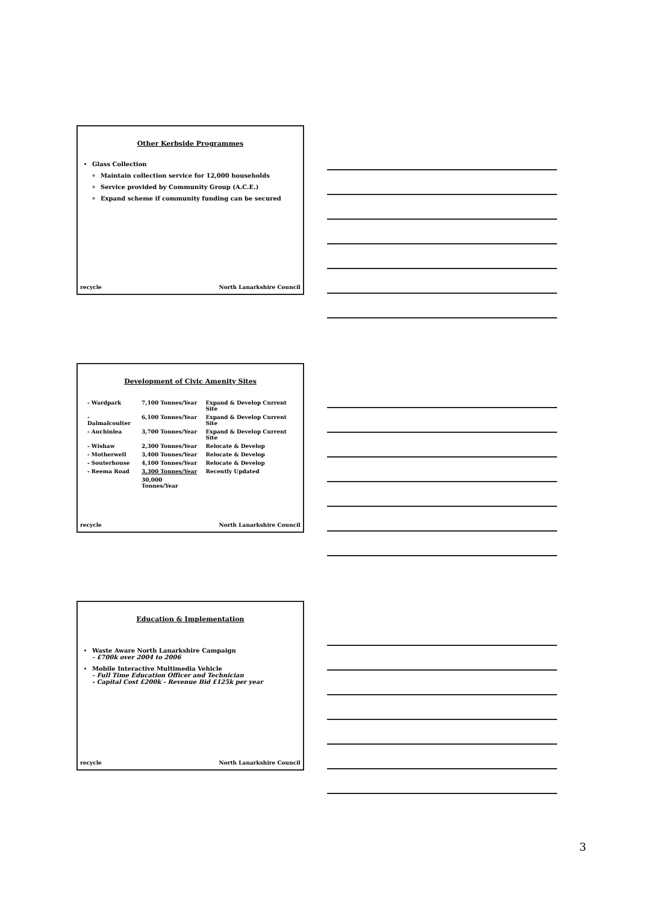Other Kerbside Programmes
Glass Collection
Maintain collection service for 12,000 households
Service provided by Community Group (A.C.E.)
Expand scheme if community funding can be secured
recycle North Lanarkshire Council
Development of Civic Amenity Sites
| - Wardpark | 7,100 Tonnes/Year | Expand & Develop Current Site |
| - Dalmalcoulter | 6,100 Tonnes/Year | Expand & Develop Current Site |
| - Auchinlea | 3,700 Tonnes/Year | Expand & Develop Current Site |
| - Wishaw | 2,300 Tonnes/Year | Relocate & Develop |
| - Motherwell | 3,400 Tonnes/Year | Relocate & Develop |
| - Souterhouse | 4,100 Tonnes/Year | Relocate & Develop |
| - Reema Road | 3,300 Tonnes/Year | Recently Updated |
| | 30,000 Tonnes/Year | |
recycle North Lanarkshire Council
Education & Implementation
Waste Aware North Lanarkshire Campaign
- £700k over 2004 to 2006
Mobile Interactive Multimedia Vehicle
- Full Time Education Officer and Technician
- Capital Cost £200k - Revenue Bid £125k per year
recycle North Lanarkshire Council
3